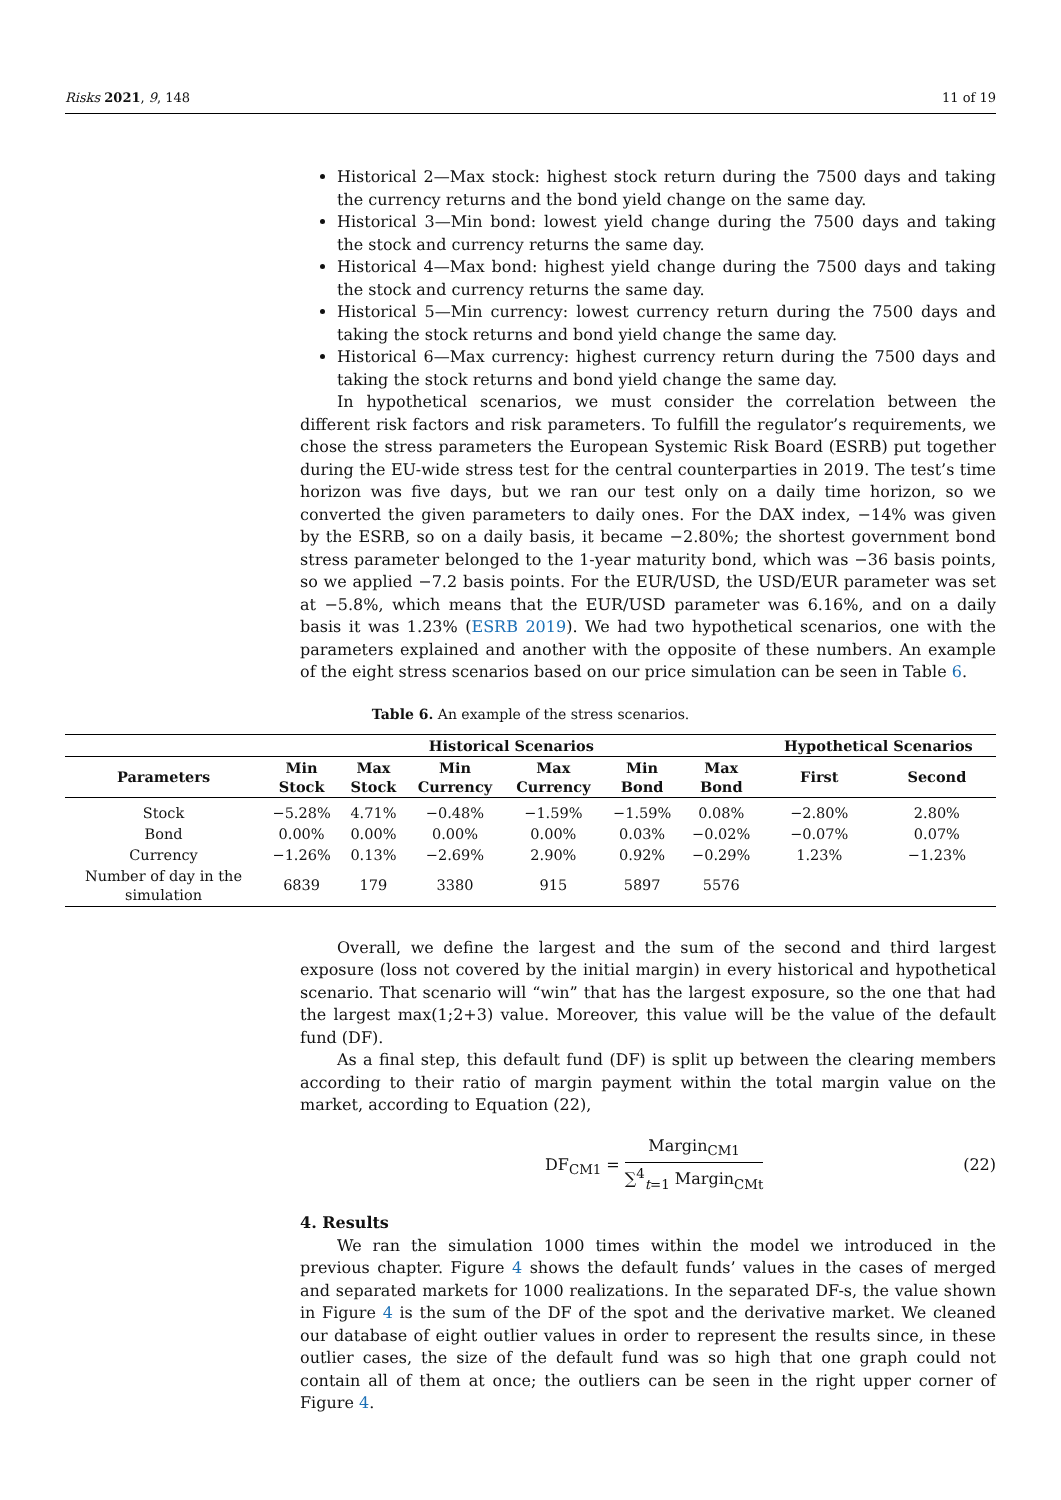Risks 2021, 9, 148 11 of 19
Historical 2—Max stock: highest stock return during the 7500 days and taking the currency returns and the bond yield change on the same day.
Historical 3—Min bond: lowest yield change during the 7500 days and taking the stock and currency returns the same day.
Historical 4—Max bond: highest yield change during the 7500 days and taking the stock and currency returns the same day.
Historical 5—Min currency: lowest currency return during the 7500 days and taking the stock returns and bond yield change the same day.
Historical 6—Max currency: highest currency return during the 7500 days and taking the stock returns and bond yield change the same day.
In hypothetical scenarios, we must consider the correlation between the different risk factors and risk parameters. To fulfill the regulator’s requirements, we chose the stress parameters the European Systemic Risk Board (ESRB) put together during the EU-wide stress test for the central counterparties in 2019. The test’s time horizon was five days, but we ran our test only on a daily time horizon, so we converted the given parameters to daily ones. For the DAX index, −14% was given by the ESRB, so on a daily basis, it became −2.80%; the shortest government bond stress parameter belonged to the 1-year maturity bond, which was −36 basis points, so we applied −7.2 basis points. For the EUR/USD, the USD/EUR parameter was set at −5.8%, which means that the EUR/USD parameter was 6.16%, and on a daily basis it was 1.23% (ESRB 2019). We had two hypothetical scenarios, one with the parameters explained and another with the opposite of these numbers. An example of the eight stress scenarios based on our price simulation can be seen in Table 6.
Table 6. An example of the stress scenarios.
| | Historical Scenarios | | | | | | Hypothetical Scenarios | |
| --- | --- | --- | --- | --- | --- | --- | --- | --- |
| Parameters | Min Stock | Max Stock | Min Currency | Max Currency | Min Bond | Max Bond | First | Second |
| Stock | −5.28% | 4.71% | −0.48% | −1.59% | −1.59% | 0.08% | −2.80% | 2.80% |
| Bond | 0.00% | 0.00% | 0.00% | 0.00% | 0.03% | −0.02% | −0.07% | 0.07% |
| Currency | −1.26% | 0.13% | −2.69% | 2.90% | 0.92% | −0.29% | 1.23% | −1.23% |
| Number of day in the simulation | 6839 | 179 | 3380 | 915 | 5897 | 5576 | | |
Overall, we define the largest and the sum of the second and third largest exposure (loss not covered by the initial margin) in every historical and hypothetical scenario. That scenario will “win” that has the largest exposure, so the one that had the largest max(1;2+3) value. Moreover, this value will be the value of the default fund (DF).
As a final step, this default fund (DF) is split up between the clearing members according to their ratio of margin payment within the total margin value on the market, according to Equation (22),
DF<sub>CM1</sub> = Margin<sub>CM1</sub> ∑<sup>4</sup><sub>t=1</sub> Margin<sub>CMt</sub> (22)
4. Results
We ran the simulation 1000 times within the model we introduced in the previous chapter. Figure 4 shows the default funds’ values in the cases of merged and separated markets for 1000 realizations. In the separated DF-s, the value shown in Figure 4 is the sum of the DF of the spot and the derivative market. We cleaned our database of eight outlier values in order to represent the results since, in these outlier cases, the size of the default fund was so high that one graph could not contain all of them at once; the outliers can be seen in the right upper corner of Figure 4.